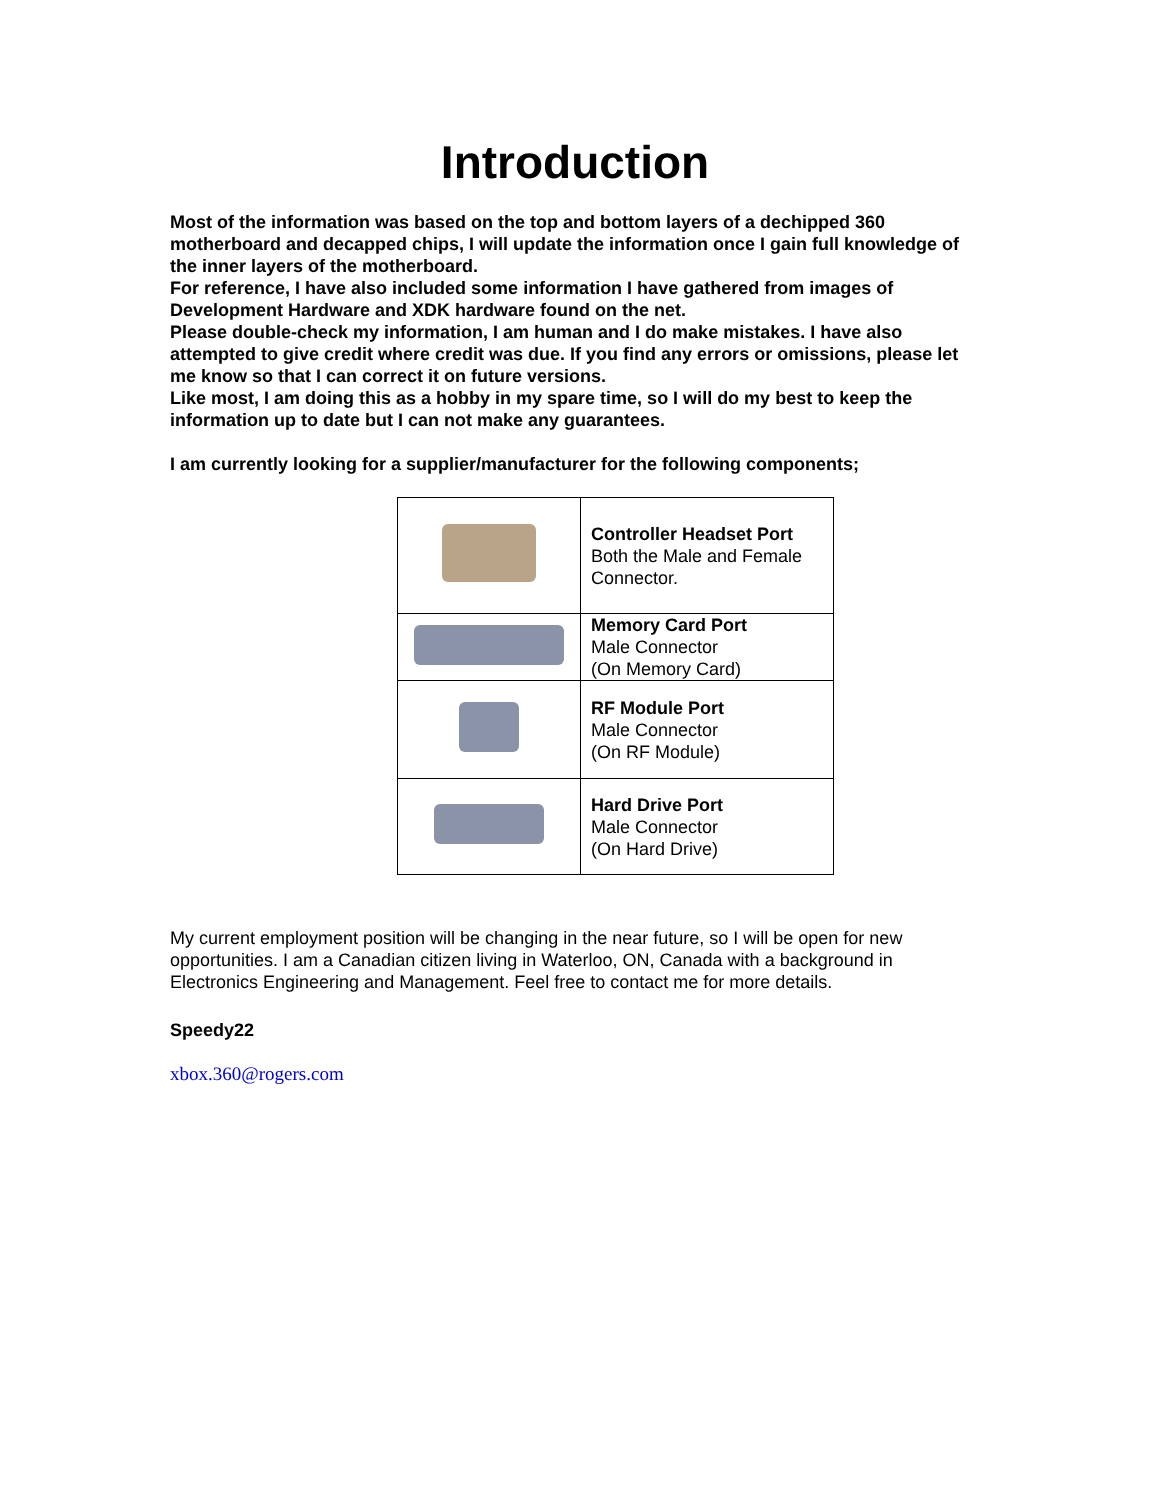Introduction
Most of the information was based on the top and bottom layers of a dechipped 360 motherboard and decapped chips, I will update the information once I gain full knowledge of the inner layers of the motherboard.
For reference, I have also included some information I have gathered from images of Development Hardware and XDK hardware found on the net.
Please double-check my information, I am human and I do make mistakes. I have also attempted to give credit where credit was due. If you find any errors or omissions, please let me know so that I can correct it on future versions.
Like most, I am doing this as a hobby in my spare time, so I will do my best to keep the information up to date but I can not make any guarantees.
I am currently looking for a supplier/manufacturer for the following components;
| | Controller Headset Port Both the Male and Female Connector. |
| | Memory Card Port Male Connector (On Memory Card) |
| | RF Module Port Male Connector (On RF Module) |
| | Hard Drive Port Male Connector (On Hard Drive) |
My current employment position will be changing in the near future, so I will be open for new opportunities. I am a Canadian citizen living in Waterloo, ON, Canada with a background in Electronics Engineering and Management. Feel free to contact me for more details.
Speedy22
xbox.360@rogers.com